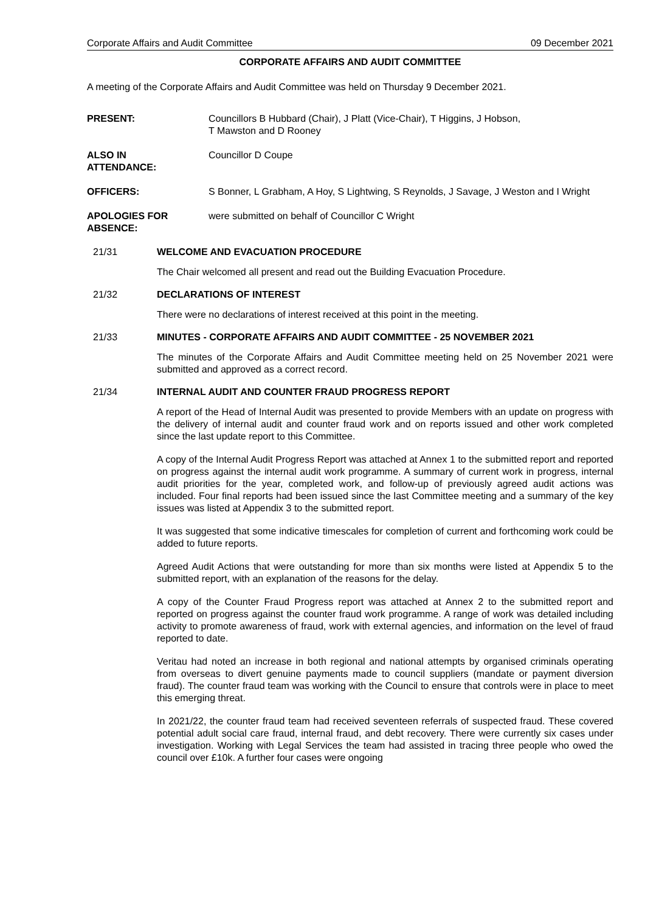Corporate Affairs and Audit Committee 09 December 2021
CORPORATE AFFAIRS AND AUDIT COMMITTEE
A meeting of the Corporate Affairs and Audit Committee was held on Thursday 9 December 2021.
PRESENT: Councillors B Hubbard (Chair), J Platt (Vice-Chair), T Higgins, J Hobson,
T Mawston and D Rooney
ALSO IN
ATTENDANCE:
Councillor D Coupe
OFFICERS: S Bonner, L Grabham, A Hoy, S Lightwing, S Reynolds, J Savage, J Weston and I Wright
APOLOGIES FOR
ABSENCE:
were submitted on behalf of Councillor C Wright
21/31 WELCOME AND EVACUATION PROCEDURE
The Chair welcomed all present and read out the Building Evacuation Procedure.
21/32 DECLARATIONS OF INTEREST
There were no declarations of interest received at this point in the meeting.
21/33 MINUTES - CORPORATE AFFAIRS AND AUDIT COMMITTEE - 25 NOVEMBER 2021
The minutes of the Corporate Affairs and Audit Committee meeting held on 25 November 2021 were submitted and approved as a correct record.
21/34 INTERNAL AUDIT AND COUNTER FRAUD PROGRESS REPORT
A report of the Head of Internal Audit was presented to provide Members with an update on progress with the delivery of internal audit and counter fraud work and on reports issued and other work completed since the last update report to this Committee.
A copy of the Internal Audit Progress Report was attached at Annex 1 to the submitted report and reported on progress against the internal audit work programme. A summary of current work in progress, internal audit priorities for the year, completed work, and follow-up of previously agreed audit actions was included. Four final reports had been issued since the last Committee meeting and a summary of the key issues was listed at Appendix 3 to the submitted report.
It was suggested that some indicative timescales for completion of current and forthcoming work could be added to future reports.
Agreed Audit Actions that were outstanding for more than six months were listed at Appendix 5 to the submitted report, with an explanation of the reasons for the delay.
A copy of the Counter Fraud Progress report was attached at Annex 2 to the submitted report and reported on progress against the counter fraud work programme. A range of work was detailed including activity to promote awareness of fraud, work with external agencies, and information on the level of fraud reported to date.
Veritau had noted an increase in both regional and national attempts by organised criminals operating from overseas to divert genuine payments made to council suppliers (mandate or payment diversion fraud). The counter fraud team was working with the Council to ensure that controls were in place to meet this emerging threat.
In 2021/22, the counter fraud team had received seventeen referrals of suspected fraud. These covered potential adult social care fraud, internal fraud, and debt recovery. There were currently six cases under investigation. Working with Legal Services the team had assisted in tracing three people who owed the council over £10k. A further four cases were ongoing